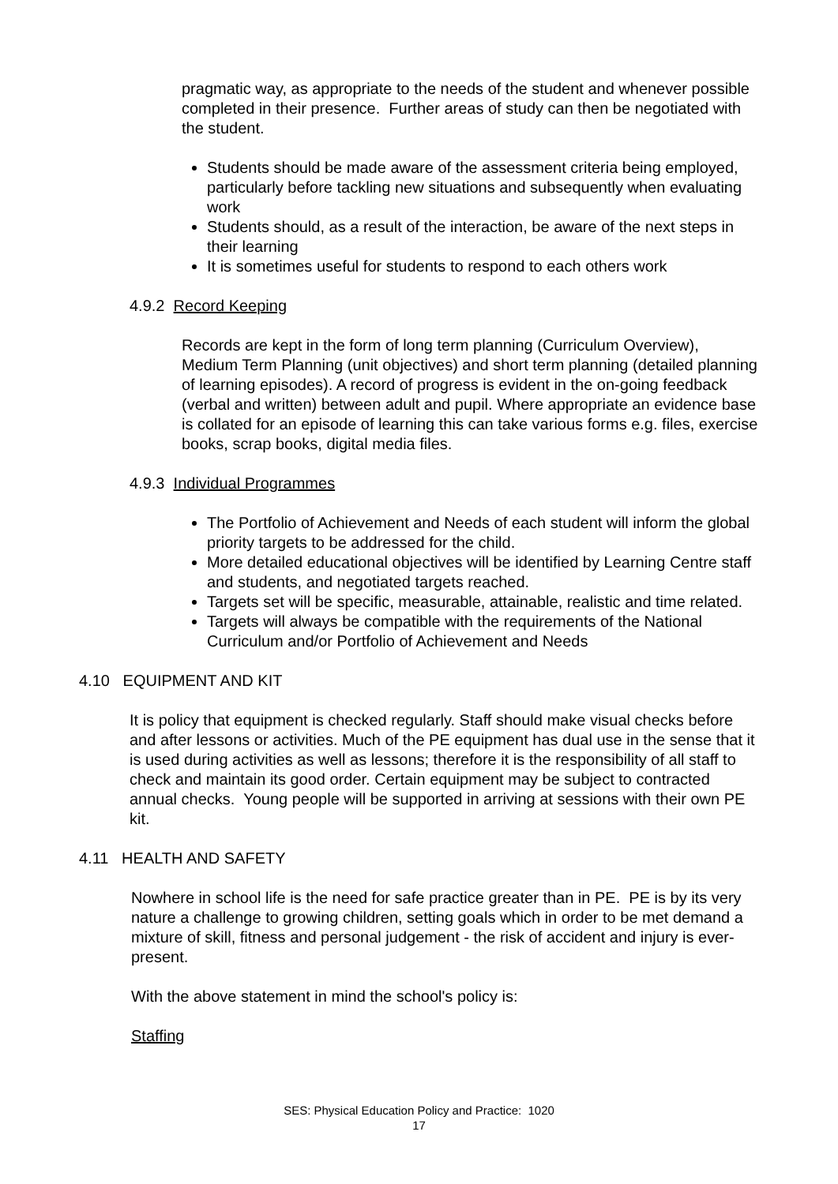pragmatic way, as appropriate to the needs of the student and whenever possible completed in their presence. Further areas of study can then be negotiated with the student.
Students should be made aware of the assessment criteria being employed, particularly before tackling new situations and subsequently when evaluating work
Students should, as a result of the interaction, be aware of the next steps in their learning
It is sometimes useful for students to respond to each others work
4.9.2 Record Keeping
Records are kept in the form of long term planning (Curriculum Overview), Medium Term Planning (unit objectives) and short term planning (detailed planning of learning episodes). A record of progress is evident in the on-going feedback (verbal and written) between adult and pupil. Where appropriate an evidence base is collated for an episode of learning this can take various forms e.g. files, exercise books, scrap books, digital media files.
4.9.3 Individual Programmes
The Portfolio of Achievement and Needs of each student will inform the global priority targets to be addressed for the child.
More detailed educational objectives will be identified by Learning Centre staff and students, and negotiated targets reached.
Targets set will be specific, measurable, attainable, realistic and time related.
Targets will always be compatible with the requirements of the National Curriculum and/or Portfolio of Achievement and Needs
4.10 EQUIPMENT AND KIT
It is policy that equipment is checked regularly. Staff should make visual checks before and after lessons or activities. Much of the PE equipment has dual use in the sense that it is used during activities as well as lessons; therefore it is the responsibility of all staff to check and maintain its good order. Certain equipment may be subject to contracted annual checks. Young people will be supported in arriving at sessions with their own PE kit.
4.11 HEALTH AND SAFETY
Nowhere in school life is the need for safe practice greater than in PE. PE is by its very nature a challenge to growing children, setting goals which in order to be met demand a mixture of skill, fitness and personal judgement - the risk of accident and injury is ever-present.
With the above statement in mind the school's policy is:
Staffing
SES: Physical Education Policy and Practice: 1020
17